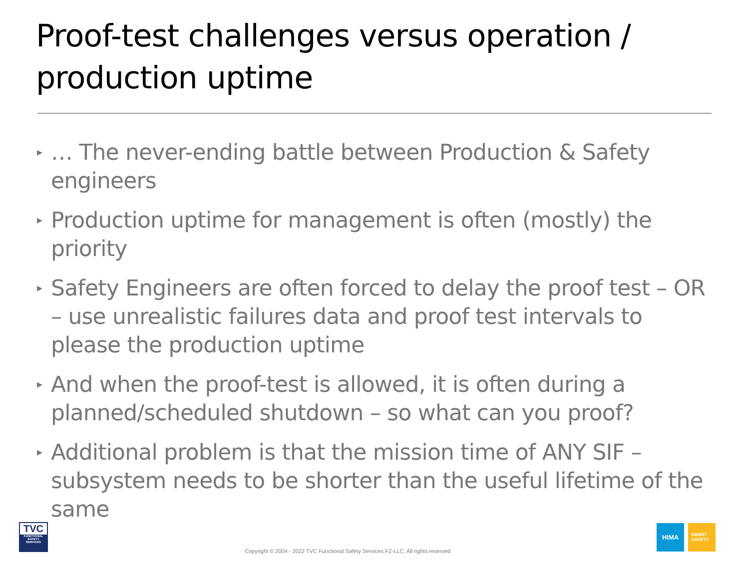Proof-test challenges versus operation /
production uptime
▸ … The never-ending battle between Production & Safety engineers
▸ Production uptime for management is often (mostly) the priority
▸ Safety Engineers are often forced to delay the proof test – OR – use unrealistic failures data and proof test intervals to please the production uptime
▸ And when the proof-test is allowed, it is often during a planned/scheduled shutdown – so what can you proof?
▸ Additional problem is that the mission time of ANY SIF – subsystem needs to be shorter than the useful lifetime of the same
TVC
FUNCTIONAL SAFETY SERVICES
Copyright © 2004 - 2022 TVC Functional Safety Services FZ-LLC, All rights reserved
HIMA
SMART
SAFETY.